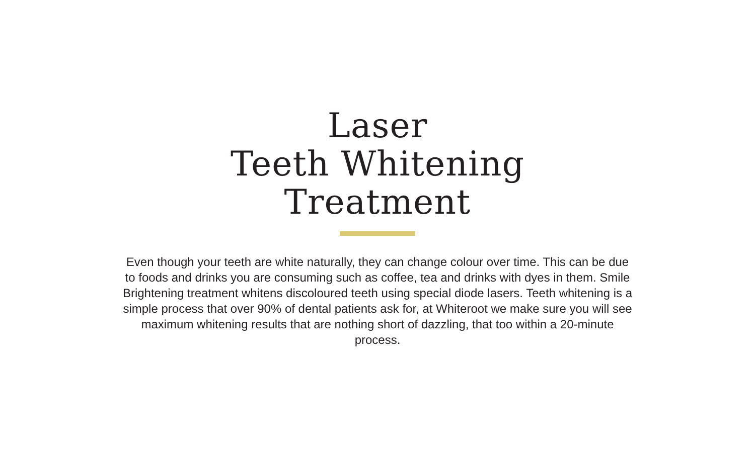Laser
Teeth Whitening
Treatment
Even though your teeth are white naturally, they can change colour over time. This can be due to foods and drinks you are consuming such as coffee, tea and drinks with dyes in them. Smile Brightening treatment whitens discoloured teeth using special diode lasers. Teeth whitening is a simple process that over 90% of dental patients ask for, at Whiteroot we make sure you will see maximum whitening results that are nothing short of dazzling, that too within a 20-minute process.